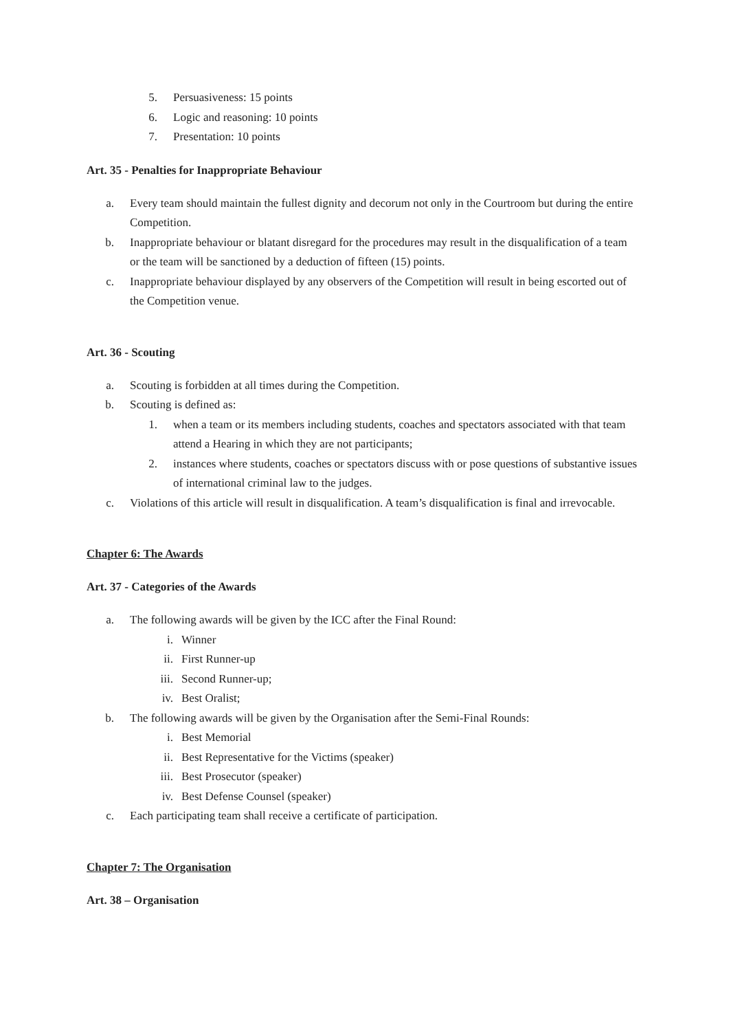5. Persuasiveness: 15 points
6. Logic and reasoning: 10 points
7. Presentation: 10 points
Art. 35 - Penalties for Inappropriate Behaviour
a. Every team should maintain the fullest dignity and decorum not only in the Courtroom but during the entire Competition.
b. Inappropriate behaviour or blatant disregard for the procedures may result in the disqualification of a team or the team will be sanctioned by a deduction of fifteen (15) points.
c. Inappropriate behaviour displayed by any observers of the Competition will result in being escorted out of the Competition venue.
Art. 36 - Scouting
a. Scouting is forbidden at all times during the Competition.
b. Scouting is defined as:
1. when a team or its members including students, coaches and spectators associated with that team attend a Hearing in which they are not participants;
2. instances where students, coaches or spectators discuss with or pose questions of substantive issues of international criminal law to the judges.
c. Violations of this article will result in disqualification. A team’s disqualification is final and irrevocable.
Chapter 6: The Awards
Art. 37 - Categories of the Awards
a. The following awards will be given by the ICC after the Final Round:
i. Winner
ii. First Runner-up
iii. Second Runner-up;
iv. Best Oralist;
b. The following awards will be given by the Organisation after the Semi-Final Rounds:
i. Best Memorial
ii. Best Representative for the Victims (speaker)
iii. Best Prosecutor (speaker)
iv. Best Defense Counsel (speaker)
c. Each participating team shall receive a certificate of participation.
Chapter 7: The Organisation
Art. 38 – Organisation